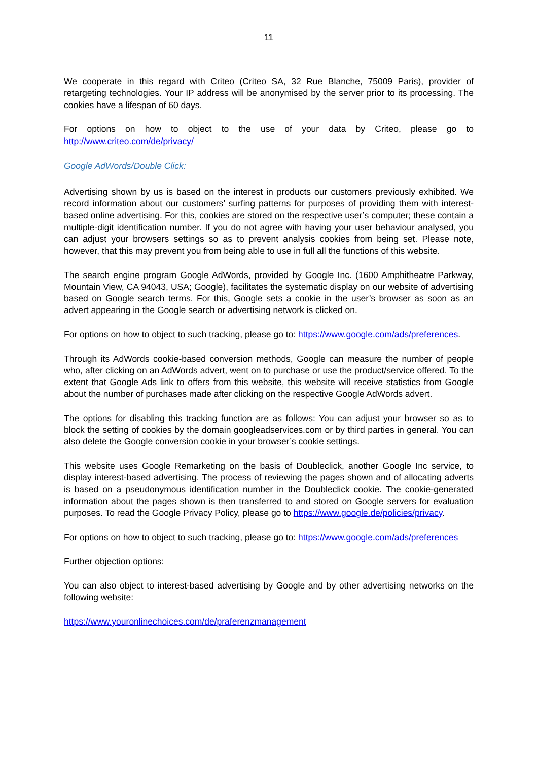11
We cooperate in this regard with Criteo (Criteo SA, 32 Rue Blanche, 75009 Paris), provider of retargeting technologies. Your IP address will be anonymised by the server prior to its processing. The cookies have a lifespan of 60 days.
For options on how to object to the use of your data by Criteo, please go to http://www.criteo.com/de/privacy/
Google AdWords/Double Click:
Advertising shown by us is based on the interest in products our customers previously exhibited. We record information about our customers’ surfing patterns for purposes of providing them with interest-based online advertising. For this, cookies are stored on the respective user’s computer; these contain a multiple-digit identification number. If you do not agree with having your user be­haviour analysed, you can adjust your browsers settings so as to prevent analysis cookies from being set. Please note, however, that this may prevent you from being able to use in full all the functions of this website.
The search engine program Google AdWords, provided by Google Inc. (1600 Amphitheatre Park­way, Mountain View, CA 94043, USA; Google), facilitates the systematic display on our website of advertising based on Google search terms. For this, Google sets a cookie in the user’s browser as soon as an advert appearing in the Google search or advertising network is clicked on.
For options on how to object to such tracking, please go to: https://www.google.com/ads/prefer­ences.
Through its AdWords cookie-based conversion methods, Google can measure the number of peo­ple who, after clicking on an AdWords advert, went on to purchase or use the product/service of­fered. To the extent that Google Ads link to offers from this website, this website will receive statis­tics from Google about the number of purchases made after clicking on the respective Google AdWords advert.
The options for disabling this tracking function are as follows: You can adjust your browser so as to block the setting of cookies by the domain googleadservices.com or by third parties in general. You can also delete the Google conversion cookie in your browser’s cookie settings.
This website uses Google Remarketing on the basis of Doubleclick, another Google Inc service, to display interest-based advertising. The process of reviewing the pages shown and of allocating adverts is based on a pseudonymous identification number in the Doubleclick cookie. The cookie-generated information about the pages shown is then transferred to and stored on Google servers for evaluation purposes. To read the Google Privacy Policy, please go to https://www.google.de/policies/privacy.
For options on how to object to such tracking, please go to: https://www.google.com/ads/prefer­ences
Further objection options:
You can also object to interest-based advertising by Google and by other advertising networks on the following website:
https://www.youronlinechoices.com/de/praferenzmanagement